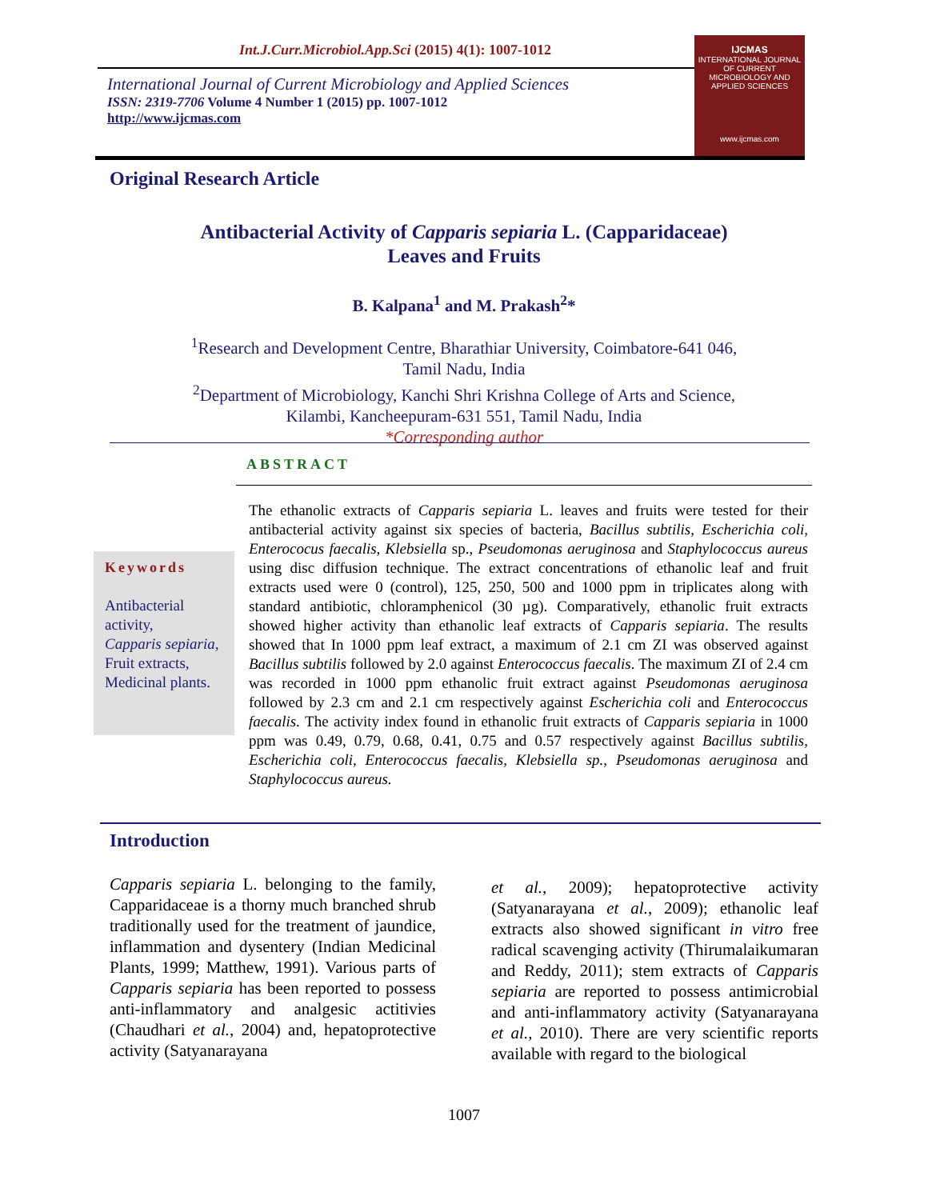Int.J.Curr.Microbiol.App.Sci (2015) 4(1): 1007-1012
International Journal of Current Microbiology and Applied Sciences
ISSN: 2319-7706 Volume 4 Number 1 (2015) pp. 1007-1012
http://www.ijcmas.com
IJCMAS
INTERNATIONAL JOURNAL OF CURRENT MICROBIOLOGY AND APPLIED SCIENCES
www.ijcmas.com
Original Research Article
Antibacterial Activity of Capparis sepiaria L. (Capparidaceae)
Leaves and Fruits
B. Kalpana<sup>1</sup> and M. Prakash<sup>2</sup>*
<sup>1</sup> Research and Development Centre, Bharathiar University, Coimbatore-641 046,
Tamil Nadu, India
<sup>2</sup> Department of Microbiology, Kanchi Shri Krishna College of Arts and Science,
Kilambi, Kancheepuram-631 551, Tamil Nadu, India
*Corresponding author
ABSTRACT
Keywords
Antibacterial activity,
Capparis sepiaria,
Fruit extracts,
Medicinal plants.
The ethanolic extracts of Capparis sepiaria L. leaves and fruits were tested for their antibacterial activity against six species of bacteria, Bacillus subtilis, Escherichia coli, Enterococus faecalis, Klebsiella sp., Pseudomonas aeruginosa and Staphylococcus aureus using disc diffusion technique. The extract concentrations of ethanolic leaf and fruit extracts used were 0 (control), 125, 250, 500 and 1000 ppm in triplicates along with standard antibiotic, chloramphenicol (30 µg). Comparatively, ethanolic fruit extracts showed higher activity than ethanolic leaf extracts of Capparis sepiaria. The results showed that In 1000 ppm leaf extract, a maximum of 2.1 cm ZI was observed against Bacillus subtilis followed by 2.0 against Enterococcus faecalis. The maximum ZI of 2.4 cm was recorded in 1000 ppm ethanolic fruit extract against Pseudomonas aeruginosa followed by 2.3 cm and 2.1 cm respectively against Escherichia coli and Enterococcus faecalis. The activity index found in ethanolic fruit extracts of Capparis sepiaria in 1000 ppm was 0.49, 0.79, 0.68, 0.41, 0.75 and 0.57 respectively against Bacillus subtilis, Escherichia coli, Enterococcus faecalis, Klebsiella sp., Pseudomonas aeruginosa and Staphylococcus aureus.
Introduction
Capparis sepiaria L. belonging to the family, Capparidaceae is a thorny much branched shrub traditionally used for the treatment of jaundice, inflammation and dysentery (Indian Medicinal Plants, 1999; Matthew, 1991). Various parts of Capparis sepiaria has been reported to possess anti-inflammatory and analgesic actitivies (Chaudhari et al., 2004) and, hepatoprotective activity (Satyanarayana
et al., 2009); hepatoprotective activity (Satyanarayana et al., 2009); ethanolic leaf extracts also showed significant in vitro free radical scavenging activity (Thirumalaikumaran and Reddy, 2011); stem extracts of Capparis sepiaria are reported to possess antimicrobial and anti-inflammatory activity (Satyanarayana et al., 2010). There are very scientific reports available with regard to the biological
1007